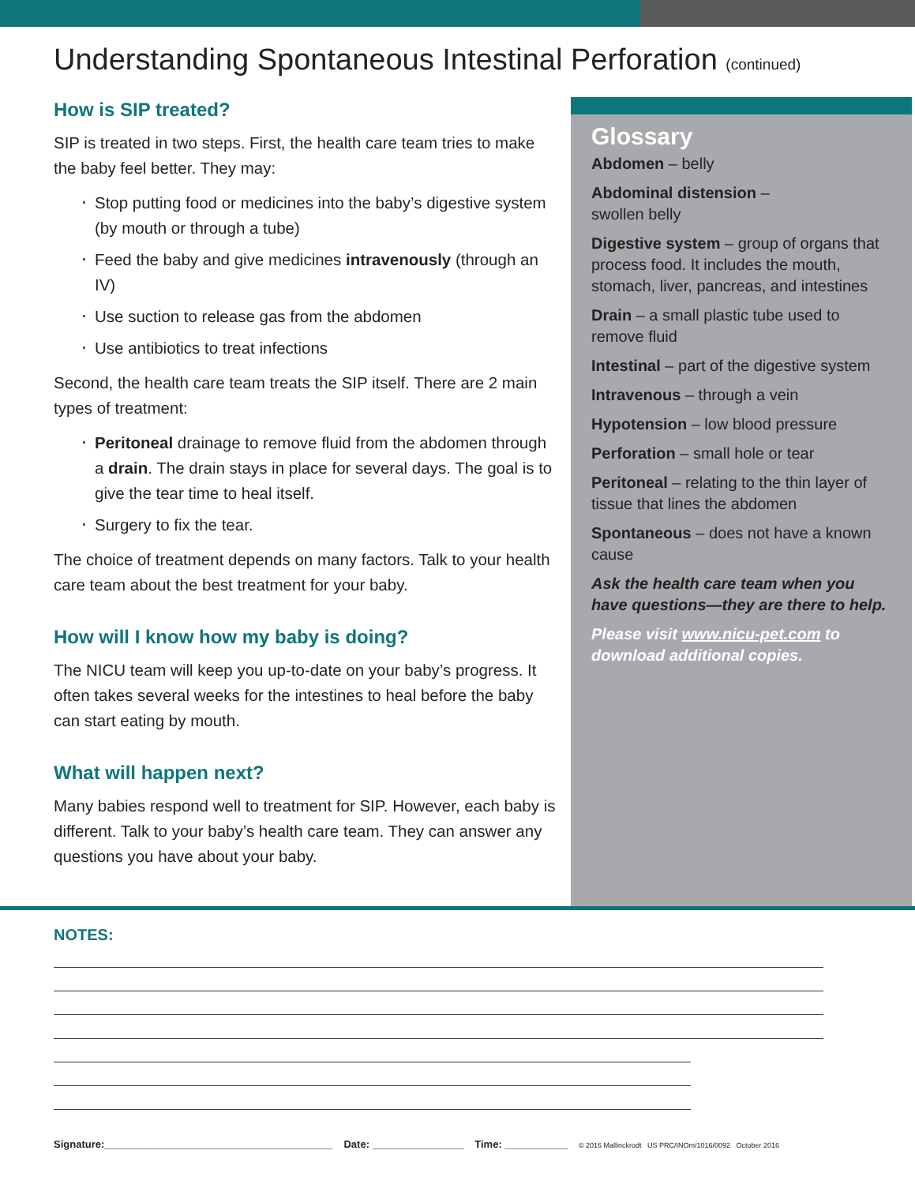Understanding Spontaneous Intestinal Perforation (continued)
How is SIP treated?
SIP is treated in two steps. First, the health care team tries to make the baby feel better. They may:
Stop putting food or medicines into the baby’s digestive system (by mouth or through a tube)
Feed the baby and give medicines intravenously (through an IV)
Use suction to release gas from the abdomen
Use antibiotics to treat infections
Second, the health care team treats the SIP itself. There are 2 main types of treatment:
Peritoneal drainage to remove fluid from the abdomen through a drain. The drain stays in place for several days. The goal is to give the tear time to heal itself.
Surgery to fix the tear.
The choice of treatment depends on many factors. Talk to your health care team about the best treatment for your baby.
How will I know how my baby is doing?
The NICU team will keep you up-to-date on your baby’s progress. It often takes several weeks for the intestines to heal before the baby can start eating by mouth.
What will happen next?
Many babies respond well to treatment for SIP. However, each baby is different. Talk to your baby’s health care team. They can answer any questions you have about your baby.
Glossary
Abdomen – belly
Abdominal distension –
swollen belly
Digestive system – group of organs that process food. It includes the mouth, stomach, liver, pancreas, and intestines
Drain – a small plastic tube used to remove fluid
Intestinal – part of the digestive system
Intravenous – through a vein
Hypotension – low blood pressure
Perforation – small hole or tear
Peritoneal – relating to the thin layer of tissue that lines the abdomen
Spontaneous – does not have a known cause
Ask the health care team when you have questions—they are there to help.
Please visit www.nicu-pet.com to download additional copies.
NOTES:
Signature:________________________________________ Date: ________________ Time: ___________ © 2016 Mallinckrodt US PRC/INOm/1016/0092 October 2016